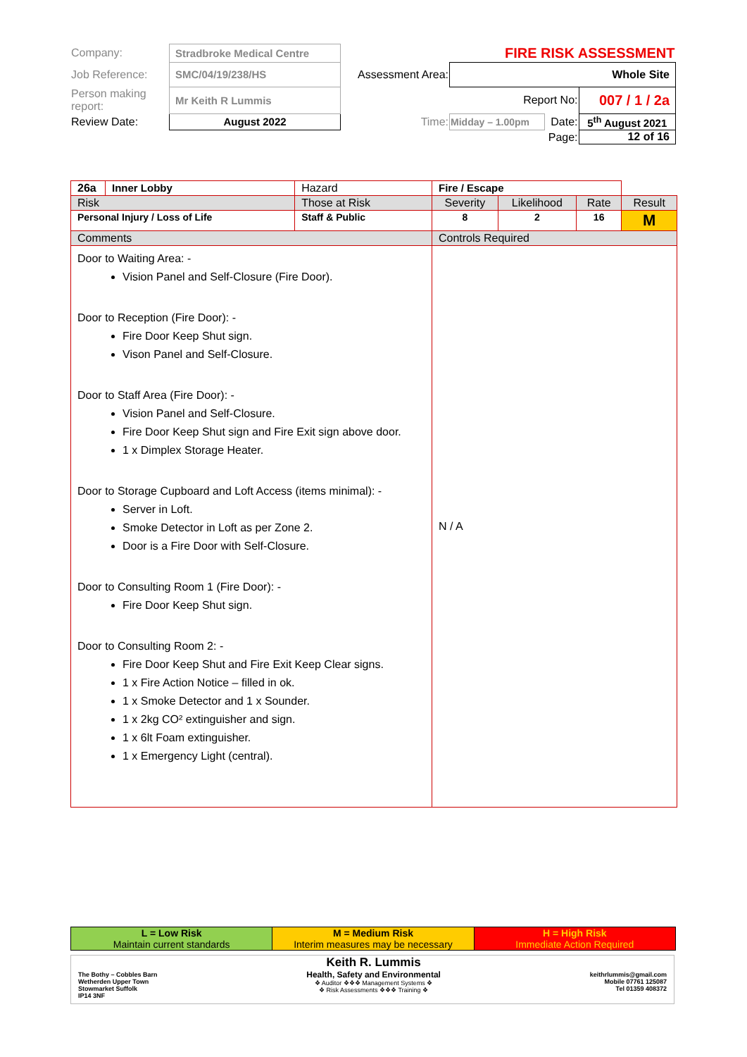| Company: | Stradbroke Medical Centre | | FIRE RISK ASSESSMENT | | |
| Job Reference: | SMC/04/19/238/HS | Assessment Area: | Whole Site | | |
| Person making report: | Mr Keith R Lummis | | Report No: | | 007 / 1 / 2a |
| Review Date: | August 2022 | Time: | Midday – 1.00pm | Date: | 5<sup>th</sup> August 2021 |
| | | | Page: | | 12 of 16 |
| 26a | Inner Lobby | Hazard | Fire / Escape | | | | |
| Risk | | Those at Risk | | Severity | Likelihood | Rate | Result |
| Personal Injury / Loss of Life | | Staff & Public | | 8 | 2 | 16 | M |
| Comments | | | Controls Required | | | | |
| Door to Waiting Area: - Vision Panel and Self-Closure (Fire Door). Door to Reception (Fire Door): - Fire Door Keep Shut sign. Vison Panel and Self-Closure. Door to Staff Area (Fire Door): - Vision Panel and Self-Closure. Fire Door Keep Shut sign and Fire Exit sign above door. 1 x Dimplex Storage Heater. Door to Storage Cupboard and Loft Access (items minimal): - Server in Loft. Smoke Detector in Loft as per Zone 2. Door is a Fire Door with Self-Closure. Door to Consulting Room 1 (Fire Door): - Fire Door Keep Shut sign. Door to Consulting Room 2: - Fire Door Keep Shut and Fire Exit Keep Clear signs. 1 x Fire Action Notice – filled in ok. 1 x Smoke Detector and 1 x Sounder. 1 x 2kg CO² extinguisher and sign. 1 x 6lt Foam extinguisher. 1 x Emergency Light (central). | | | N / A | | | | |
| L = Low Risk Maintain current standards | M = Medium Risk Interim measures may be necessary | H = High Risk Immediate Action Required |
The Bothy – Cobbles Barn
Wetherden Upper Town
Stowmarket Suffolk
IP14 3NF
Keith R. Lummis
Health, Safety and Environmental
❖ Auditor ❖❖❖ Management Systems ❖
❖ Risk Assessments ❖❖❖ Training ❖
keithrlummis@gmail.com
Mobile 07761 125087
Tel 01359 408372